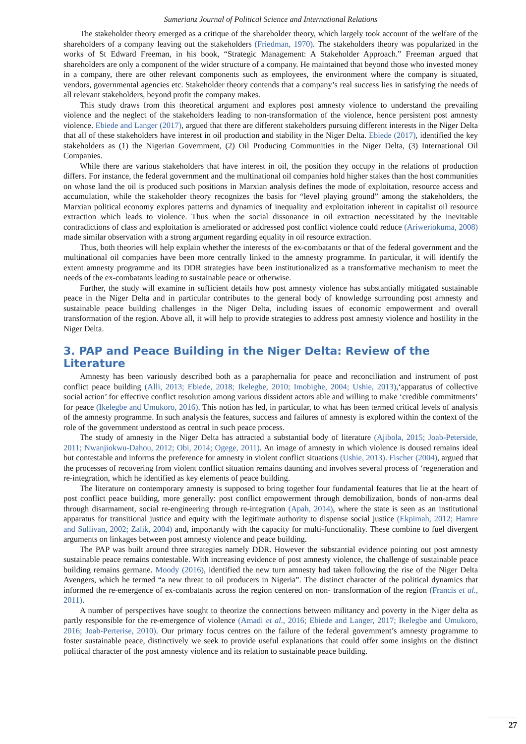Sumerianz Journal of Political Science and International Relations
The stakeholder theory emerged as a critique of the shareholder theory, which largely took account of the welfare of the shareholders of a company leaving out the stakeholders (Friedman, 1970). The stakeholders theory was popularized in the works of St Edward Freeman, in his book, “Strategic Management: A Stakeholder Approach.” Freeman argued that shareholders are only a component of the wider structure of a company. He maintained that beyond those who invested money in a company, there are other relevant components such as employees, the environment where the company is situated, vendors, governmental agencies etc. Stakeholder theory contends that a company’s real success lies in satisfying the needs of all relevant stakeholders, beyond profit the company makes.
This study draws from this theoretical argument and explores post amnesty violence to understand the prevailing violence and the neglect of the stakeholders leading to non-transformation of the violence, hence persistent post amnesty violence. Ebiede and Langer (2017), argued that there are different stakeholders pursuing different interests in the Niger Delta that all of these stakeholders have interest in oil production and stability in the Niger Delta. Ebiede (2017), identified the key stakeholders as (1) the Nigerian Government, (2) Oil Producing Communities in the Niger Delta, (3) International Oil Companies.
While there are various stakeholders that have interest in oil, the position they occupy in the relations of production differs. For instance, the federal government and the multinational oil companies hold higher stakes than the host communities on whose land the oil is produced such positions in Marxian analysis defines the mode of exploitation, resource access and accumulation, while the stakeholder theory recognizes the basis for “level playing ground” among the stakeholders, the Marxian political economy explores patterns and dynamics of inequality and exploitation inherent in capitalist oil resource extraction which leads to violence. Thus when the social dissonance in oil extraction necessitated by the inevitable contradictions of class and exploitation is ameliorated or addressed post conflict violence could reduce (Ariweriokuma, 2008) made similar observation with a strong argument regarding equality in oil resource extraction.
Thus, both theories will help explain whether the interests of the ex-combatants or that of the federal government and the multinational oil companies have been more centrally linked to the amnesty programme. In particular, it will identify the extent amnesty programme and its DDR strategies have been institutionalized as a transformative mechanism to meet the needs of the ex-combatants leading to sustainable peace or otherwise.
Further, the study will examine in sufficient details how post amnesty violence has substantially mitigated sustainable peace in the Niger Delta and in particular contributes to the general body of knowledge surrounding post amnesty and sustainable peace building challenges in the Niger Delta, including issues of economic empowerment and overall transformation of the region. Above all, it will help to provide strategies to address post amnesty violence and hostility in the Niger Delta.
3. PAP and Peace Building in the Niger Delta: Review of the Literature
Amnesty has been variously described both as a paraphernalia for peace and reconciliation and instrument of post conflict peace building (Alli, 2013; Ebiede, 2018; Ikelegbe, 2010; Imobighe, 2004; Ushie, 2013),‘apparatus of collective social action’ for effective conflict resolution among various dissident actors able and willing to make ‘credible commitments’ for peace (Ikelegbe and Umukoro, 2016). This notion has led, in particular, to what has been termed critical levels of analysis of the amnesty programme. In such analysis the features, success and failures of amnesty is explored within the context of the role of the government understood as central in such peace process.
The study of amnesty in the Niger Delta has attracted a substantial body of literature (Ajibola, 2015; Joab-Peterside, 2011; Nwanjiokwu-Dahou, 2012; Obi, 2014; Ogege, 2011). An image of amnesty in which violence is doused remains ideal but contestable and informs the preference for amnesty in violent conflict situations (Ushie, 2013). Fischer (2004), argued that the processes of recovering from violent conflict situation remains daunting and involves several process of ‘regeneration and re-integration, which he identified as key elements of peace building.
The literature on contemporary amnesty is supposed to bring together four fundamental features that lie at the heart of post conflict peace building, more generally: post conflict empowerment through demobilization, bonds of non-arms deal through disarmament, social re-engineering through re-integration (Apah, 2014), where the state is seen as an institutional apparatus for transitional justice and equity with the legitimate authority to dispense social justice (Ekpimah, 2012; Hamre and Sullivan, 2002; Zalik, 2004) and, importantly with the capacity for multi-functionality. These combine to fuel divergent arguments on linkages between post amnesty violence and peace building.
The PAP was built around three strategies namely DDR. However the substantial evidence pointing out post amnesty sustainable peace remains contestable. With increasing evidence of post amnesty violence, the challenge of sustainable peace building remains germane. Moody (2016), identified the new turn amnesty had taken following the rise of the Niger Delta Avengers, which he termed “a new threat to oil producers in Nigeria”. The distinct character of the political dynamics that informed the re-emergence of ex-combatants across the region centered on non- transformation of the region (Francis et al., 2011).
A number of perspectives have sought to theorize the connections between militancy and poverty in the Niger delta as partly responsible for the re-emergence of violence (Amadi et al., 2016; Ebiede and Langer, 2017; Ikelegbe and Umukoro, 2016; Joab-Perterise, 2010). Our primary focus centres on the failure of the federal government’s amnesty programme to foster sustainable peace, distinctively we seek to provide useful explanations that could offer some insights on the distinct political character of the post amnesty violence and its relation to sustainable peace building.
27